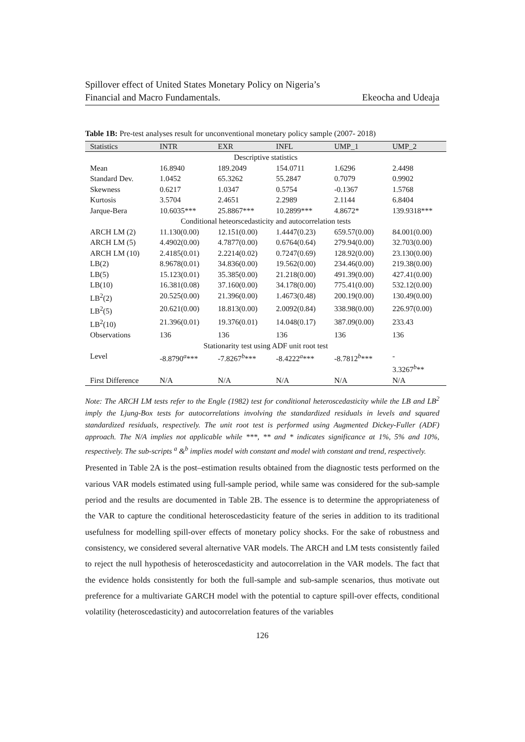Spillover effect of United States Monetary Policy on Nigeria’s
Financial and Macro Fundamentals. Ekeocha and Udeaja
Table 1B: Pre-test analyses result for unconventional monetary policy sample (2007- 2018)
| Statistics | INTR | EXR | INFL | UMP_1 | UMP_2 |
| --- | --- | --- | --- | --- | --- |
| Descriptive statistics | | | | | |
| Mean | 16.8940 | 189.2049 | 154.0711 | 1.6296 | 2.4498 |
| Standard Dev. | 1.0452 | 65.3262 | 55.2847 | 0.7079 | 0.9902 |
| Skewness | 0.6217 | 1.0347 | 0.5754 | -0.1367 | 1.5768 |
| Kurtosis | 3.5704 | 2.4651 | 2.2989 | 2.1144 | 6.8404 |
| Jarque-Bera | 10.6035*** | 25.8867*** | 10.2899*** | 4.8672* | 139.9318*** |
| Conditional heteorscedasticity and autocorrelation tests | | | | | |
| ARCH LM (2) | 11.130(0.00) | 12.151(0.00) | 1.4447(0.23) | 659.57(0.00) | 84.001(0.00) |
| ARCH LM (5) | 4.4902(0.00) | 4.7877(0.00) | 0.6764(0.64) | 279.94(0.00) | 32.703(0.00) |
| ARCH LM (10) | 2.4185(0.01) | 2.2214(0.02) | 0.7247(0.69) | 128.92(0.00) | 23.130(0.00) |
| LB(2) | 8.9678(0.01) | 34.836(0.00) | 19.562(0.00) | 234.46(0.00) | 219.38(0.00) |
| LB(5) | 15.123(0.01) | 35.385(0.00) | 21.218(0.00) | 491.39(0.00) | 427.41(0.00) |
| LB(10) | 16.381(0.08) | 37.160(0.00) | 34.178(0.00) | 775.41(0.00) | 532.12(0.00) |
| LB<sup>2</sup>(2) | 20.525(0.00) | 21.396(0.00) | 1.4673(0.48) | 200.19(0.00) | 130.49(0.00) |
| LB<sup>2</sup>(5) | 20.621(0.00) | 18.813(0.00) | 2.0092(0.84) | 338.98(0.00) | 226.97(0.00) |
| LB<sup>2</sup>(10) | 21.396(0.01) | 19.376(0.01) | 14.048(0.17) | 387.09(0.00) | 233.43 |
| Observations | 136 | 136 | 136 | 136 | 136 |
| Stationarity test using ADF unit root test | | | | | |
| Level | -8.8790<sup>a</sup>*** | -7.8267<sup>b</sup>*** | -8.4222<sup>a</sup>*** | -8.7812<sup>b</sup>*** | - 3.3267<sup>b</sup>** |
| First Difference | N/A | N/A | N/A | N/A | N/A |
Note: The ARCH LM tests refer to the Engle (1982) test for conditional heteroscedasticity while the LB and LB<sup>2</sup> imply the Ljung-Box tests for autocorrelations involving the standardized residuals in levels and squared standardized residuals, respectively. The unit root test is performed using Augmented Dickey-Fuller (ADF) approach. The N/A implies not applicable while ***, ** and * indicates significance at 1%, 5% and 10%, respectively. The sub-scripts <sup>a</sup> &<sup>b</sup> implies model with constant and model with constant and trend, respectively.
Presented in Table 2A is the post–estimation results obtained from the diagnostic tests performed on the various VAR models estimated using full-sample period, while same was considered for the sub-sample period and the results are documented in Table 2B. The essence is to determine the appropriateness of the VAR to capture the conditional heteroscedasticity feature of the series in addition to its traditional usefulness for modelling spill-over effects of monetary policy shocks. For the sake of robustness and consistency, we considered several alternative VAR models. The ARCH and LM tests consistently failed to reject the null hypothesis of heteroscedasticity and autocorrelation in the VAR models. The fact that the evidence holds consistently for both the full-sample and sub-sample scenarios, thus motivate out preference for a multivariate GARCH model with the potential to capture spill-over effects, conditional volatility (heteroscedasticity) and autocorrelation features of the variables
126